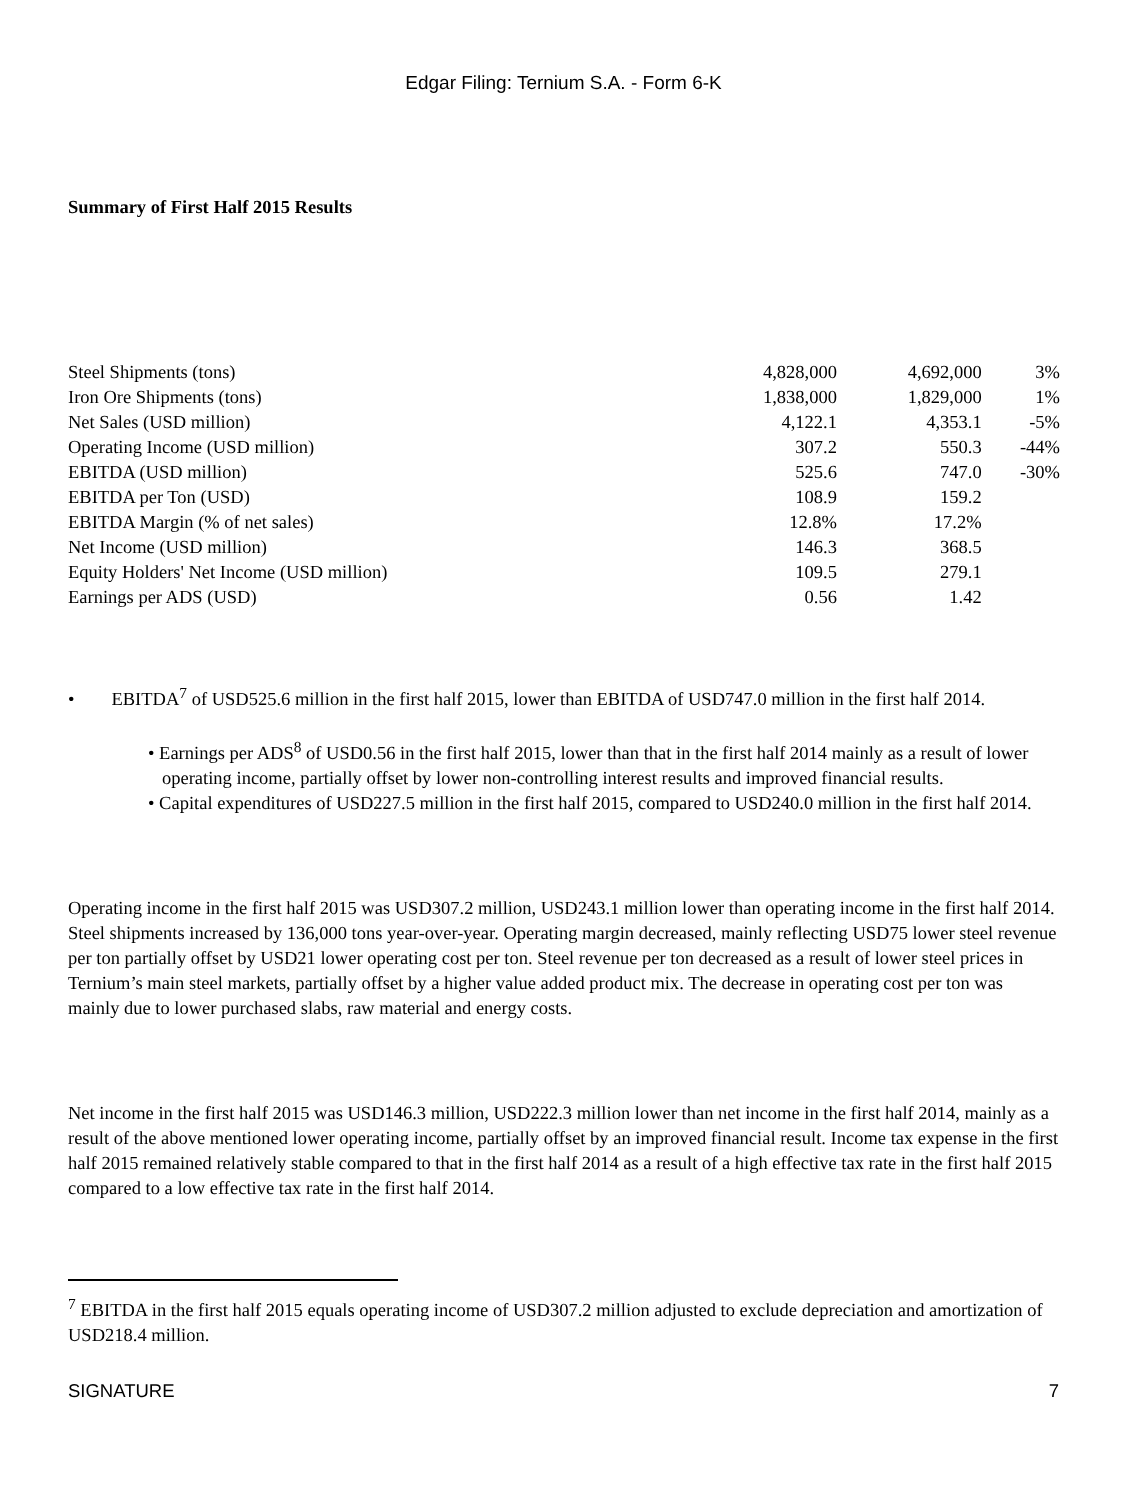Edgar Filing: Ternium S.A. - Form 6-K
Summary of First Half 2015 Results
| Steel Shipments (tons) | 4,828,000 | 4,692,000 | 3% |
| Iron Ore Shipments (tons) | 1,838,000 | 1,829,000 | 1% |
| Net Sales (USD million) | 4,122.1 | 4,353.1 | -5% |
| Operating Income (USD million) | 307.2 | 550.3 | -44% |
| EBITDA (USD million) | 525.6 | 747.0 | -30% |
| EBITDA per Ton (USD) | 108.9 | 159.2 | |
| EBITDA Margin (% of net sales) | 12.8% | 17.2% | |
| Net Income (USD million) | 146.3 | 368.5 | |
| Equity Holders' Net Income (USD million) | 109.5 | 279.1 | |
| Earnings per ADS (USD) | 0.56 | 1.42 | |
• EBITDA<sup>7</sup> of USD525.6 million in the first half 2015, lower than EBITDA of USD747.0 million in the first half 2014.
• Earnings per ADS<sup>8</sup> of USD0.56 in the first half 2015, lower than that in the first half 2014 mainly as a result of lower operating income, partially offset by lower non-controlling interest results and improved financial results.
• Capital expenditures of USD227.5 million in the first half 2015, compared to USD240.0 million in the first half 2014.
Operating income in the first half 2015 was USD307.2 million, USD243.1 million lower than operating income in the first half 2014. Steel shipments increased by 136,000 tons year-over-year. Operating margin decreased, mainly reflecting USD75 lower steel revenue per ton partially offset by USD21 lower operating cost per ton. Steel revenue per ton decreased as a result of lower steel prices in Ternium’s main steel markets, partially offset by a higher value added product mix. The decrease in operating cost per ton was mainly due to lower purchased slabs, raw material and energy costs.
Net income in the first half 2015 was USD146.3 million, USD222.3 million lower than net income in the first half 2014, mainly as a result of the above mentioned lower operating income, partially offset by an improved financial result. Income tax expense in the first half 2015 remained relatively stable compared to that in the first half 2014 as a result of a high effective tax rate in the first half 2015 compared to a low effective tax rate in the first half 2014.
<sup>7</sup> EBITDA in the first half 2015 equals operating income of USD307.2 million adjusted to exclude depreciation and amortization of USD218.4 million.
SIGNATURE 7